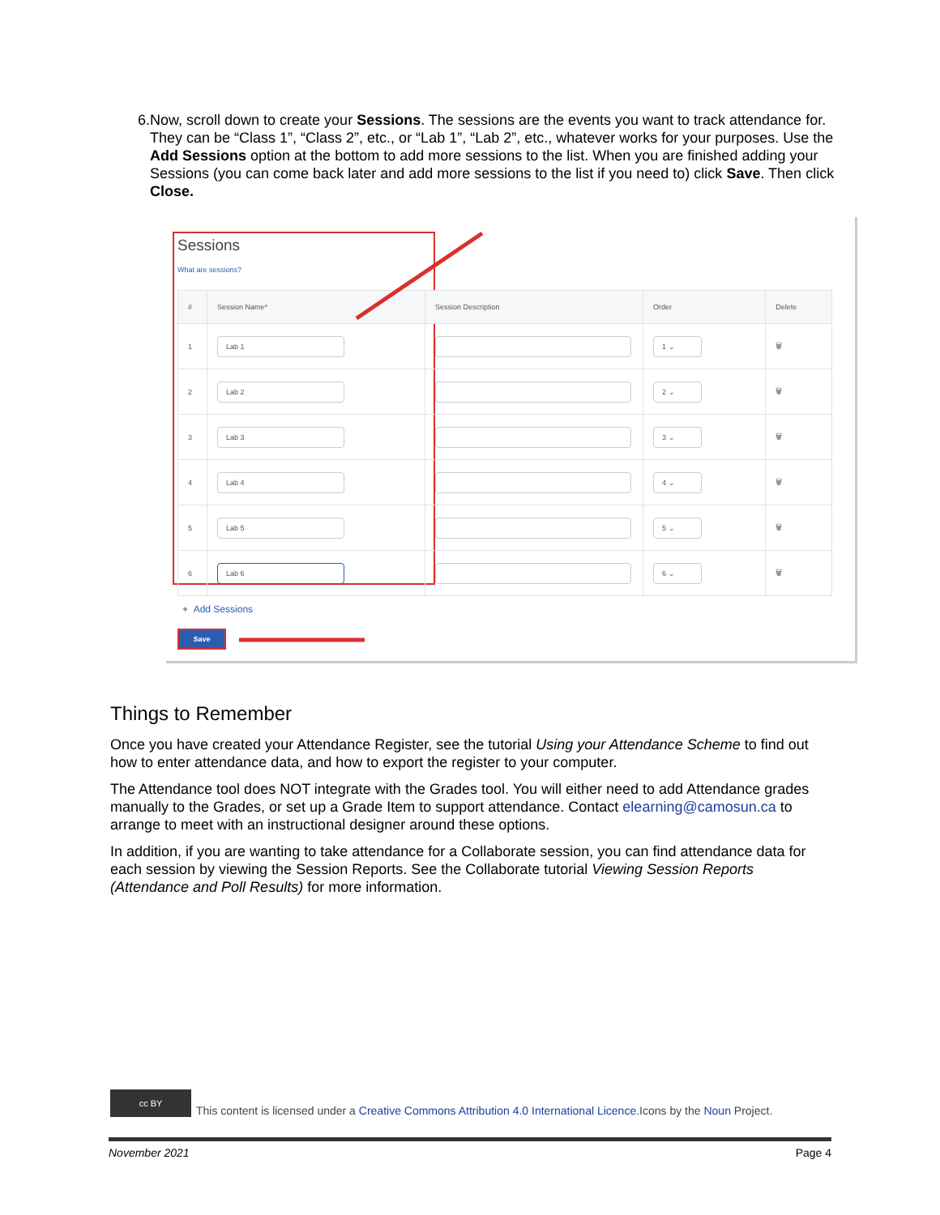6. Now, scroll down to create your Sessions. The sessions are the events you want to track attendance for. They can be “Class 1”, “Class 2”, etc., or “Lab 1”, “Lab 2”, etc., whatever works for your purposes. Use the Add Sessions option at the bottom to add more sessions to the list. When you are finished adding your Sessions (you can come back later and add more sessions to the list if you need to) click Save. Then click Close.
Sessions
What are sessions?
| # | Session Name* | Session Description | Order | Delete |
| --- | --- | --- | --- | --- |
| 1 | Lab 1 | | 1 ⌄ | 🗑 |
| 2 | Lab 2 | | 2 ⌄ | 🗑 |
| 3 | Lab 3 | | 3 ⌄ | 🗑 |
| 4 | Lab 4 | | 4 ⌄ | 🗑 |
| 5 | Lab 5 | | 5 ⌄ | 🗑 |
| 6 | Lab 6 | | 6 ⌄ | 🗑 |
+ Add Sessions
Save
Things to Remember
Once you have created your Attendance Register, see the tutorial Using your Attendance Scheme to find out how to enter attendance data, and how to export the register to your computer.
The Attendance tool does NOT integrate with the Grades tool. You will either need to add Attendance grades manually to the Grades, or set up a Grade Item to support attendance. Contact elearning@camosun.ca to arrange to meet with an instructional designer around these options.
In addition, if you are wanting to take attendance for a Collaborate session, you can find attendance data for each session by viewing the Session Reports. See the Collaborate tutorial Viewing Session Reports (Attendance and Poll Results) for more information.
cc BY
This content is licensed under a Creative Commons Attribution 4.0 International Licence.Icons by the Noun Project.
November 2021 Page 4